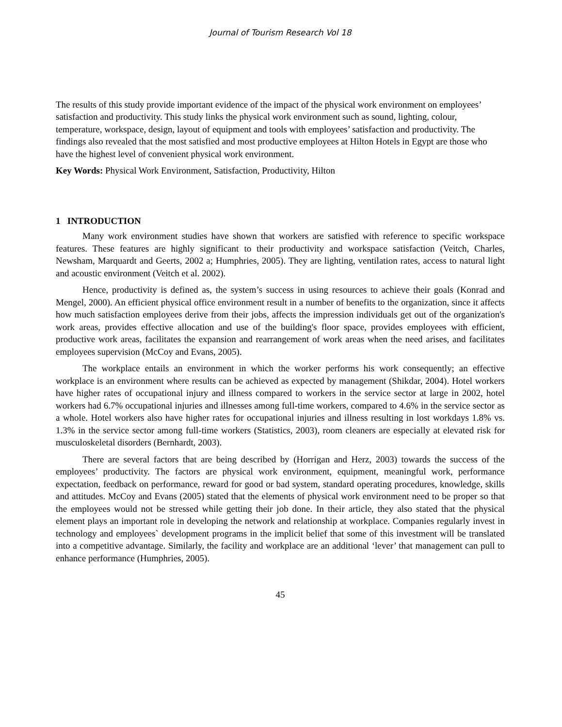Journal of Tourism Research Vol 18
The results of this study provide important evidence of the impact of the physical work environment on employees’ satisfaction and productivity. This study links the physical work environment such as sound, lighting, colour, temperature, workspace, design, layout of equipment and tools with employees’ satisfaction and productivity. The findings also revealed that the most satisfied and most productive employees at Hilton Hotels in Egypt are those who have the highest level of convenient physical work environment.
Key Words: Physical Work Environment, Satisfaction, Productivity, Hilton
1 INTRODUCTION
Many work environment studies have shown that workers are satisfied with reference to specific workspace features. These features are highly significant to their productivity and workspace satisfaction (Veitch, Charles, Newsham, Marquardt and Geerts, 2002 a; Humphries, 2005). They are lighting, ventilation rates, access to natural light and acoustic environment (Veitch et al. 2002).
Hence, productivity is defined as, the system’s success in using resources to achieve their goals (Konrad and Mengel, 2000). An efficient physical office environment result in a number of benefits to the organization, since it affects how much satisfaction employees derive from their jobs, affects the impression individuals get out of the organization's work areas, provides effective allocation and use of the building's floor space, provides employees with efficient, productive work areas, facilitates the expansion and rearrangement of work areas when the need arises, and facilitates employees supervision (McCoy and Evans, 2005).
The workplace entails an environment in which the worker performs his work consequently; an effective workplace is an environment where results can be achieved as expected by management (Shikdar, 2004). Hotel workers have higher rates of occupational injury and illness compared to workers in the service sector at large in 2002, hotel workers had 6.7% occupational injuries and illnesses among full-time workers, compared to 4.6% in the service sector as a whole. Hotel workers also have higher rates for occupational injuries and illness resulting in lost workdays 1.8% vs. 1.3% in the service sector among full-time workers (Statistics, 2003), room cleaners are especially at elevated risk for musculoskeletal disorders (Bernhardt, 2003).
There are several factors that are being described by (Horrigan and Herz, 2003) towards the success of the employees’ productivity. The factors are physical work environment, equipment, meaningful work, performance expectation, feedback on performance, reward for good or bad system, standard operating procedures, knowledge, skills and attitudes. McCoy and Evans (2005) stated that the elements of physical work environment need to be proper so that the employees would not be stressed while getting their job done. In their article, they also stated that the physical element plays an important role in developing the network and relationship at workplace. Companies regularly invest in technology and employees` development programs in the implicit belief that some of this investment will be translated into a competitive advantage. Similarly, the facility and workplace are an additional ‘lever’ that management can pull to enhance performance (Humphries, 2005).
45